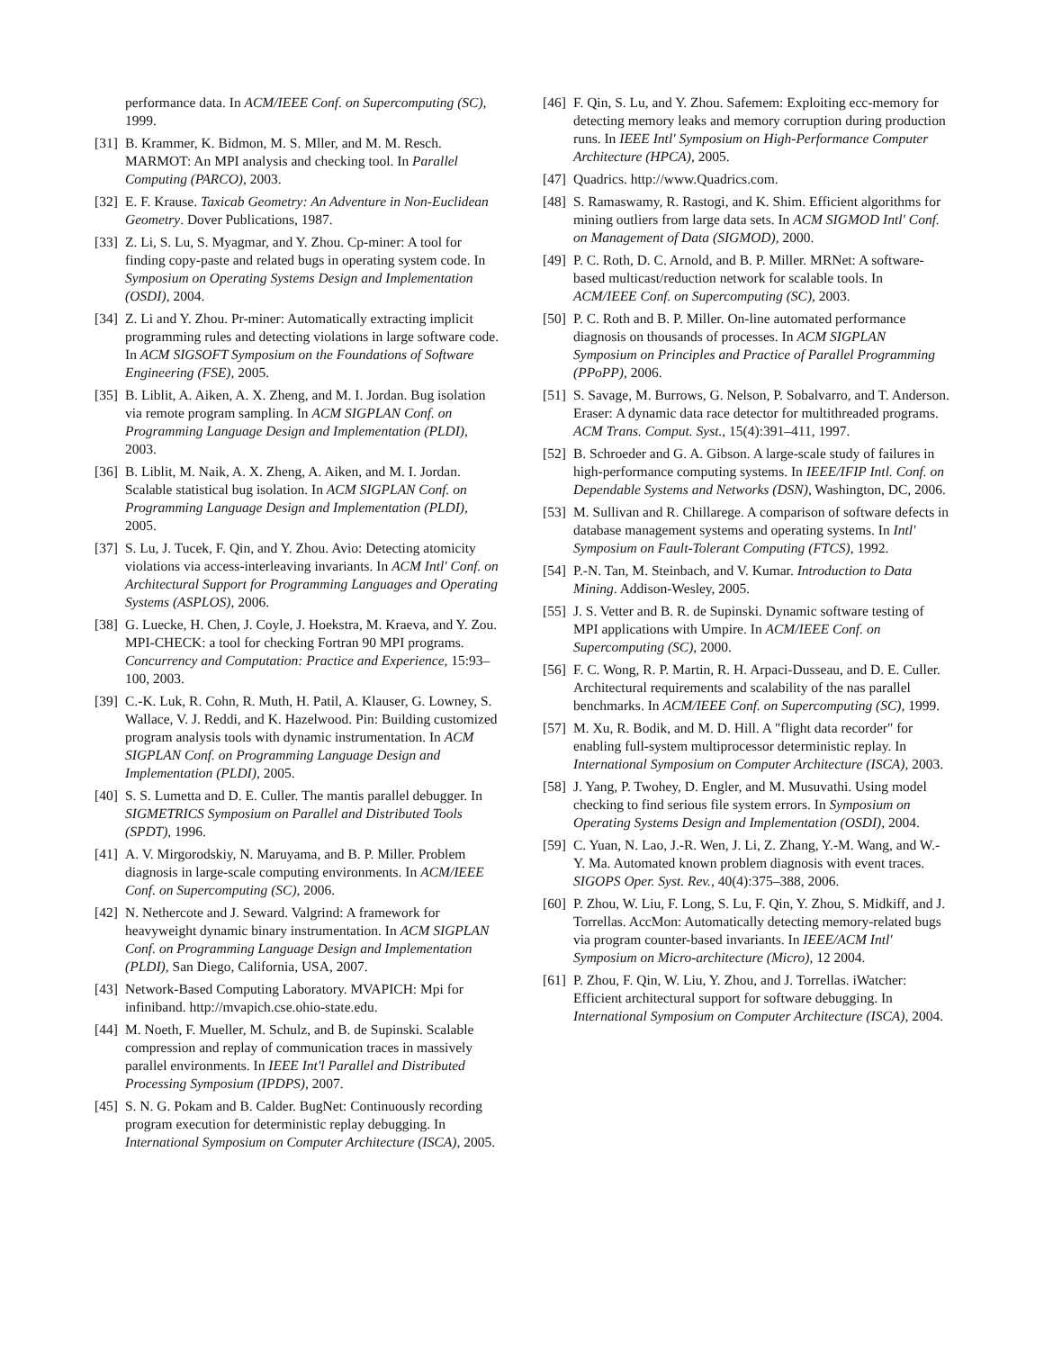performance data. In ACM/IEEE Conf. on Supercomputing (SC), 1999.
[31] B. Krammer, K. Bidmon, M. S. Mller, and M. M. Resch. MARMOT: An MPI analysis and checking tool. In Parallel Computing (PARCO), 2003.
[32] E. F. Krause. Taxicab Geometry: An Adventure in Non-Euclidean Geometry. Dover Publications, 1987.
[33] Z. Li, S. Lu, S. Myagmar, and Y. Zhou. Cp-miner: A tool for finding copy-paste and related bugs in operating system code. In Symposium on Operating Systems Design and Implementation (OSDI), 2004.
[34] Z. Li and Y. Zhou. Pr-miner: Automatically extracting implicit programming rules and detecting violations in large software code. In ACM SIGSOFT Symposium on the Foundations of Software Engineering (FSE), 2005.
[35] B. Liblit, A. Aiken, A. X. Zheng, and M. I. Jordan. Bug isolation via remote program sampling. In ACM SIGPLAN Conf. on Programming Language Design and Implementation (PLDI), 2003.
[36] B. Liblit, M. Naik, A. X. Zheng, A. Aiken, and M. I. Jordan. Scalable statistical bug isolation. In ACM SIGPLAN Conf. on Programming Language Design and Implementation (PLDI), 2005.
[37] S. Lu, J. Tucek, F. Qin, and Y. Zhou. Avio: Detecting atomicity violations via access-interleaving invariants. In ACM Intl' Conf. on Architectural Support for Programming Languages and Operating Systems (ASPLOS), 2006.
[38] G. Luecke, H. Chen, J. Coyle, J. Hoekstra, M. Kraeva, and Y. Zou. MPI-CHECK: a tool for checking Fortran 90 MPI programs. Concurrency and Computation: Practice and Experience, 15:93–100, 2003.
[39] C.-K. Luk, R. Cohn, R. Muth, H. Patil, A. Klauser, G. Lowney, S. Wallace, V. J. Reddi, and K. Hazelwood. Pin: Building customized program analysis tools with dynamic instrumentation. In ACM SIGPLAN Conf. on Programming Language Design and Implementation (PLDI), 2005.
[40] S. S. Lumetta and D. E. Culler. The mantis parallel debugger. In SIGMETRICS Symposium on Parallel and Distributed Tools (SPDT), 1996.
[41] A. V. Mirgorodskiy, N. Maruyama, and B. P. Miller. Problem diagnosis in large-scale computing environments. In ACM/IEEE Conf. on Supercomputing (SC), 2006.
[42] N. Nethercote and J. Seward. Valgrind: A framework for heavyweight dynamic binary instrumentation. In ACM SIGPLAN Conf. on Programming Language Design and Implementation (PLDI), San Diego, California, USA, 2007.
[43] Network-Based Computing Laboratory. MVAPICH: Mpi for infiniband. http://mvapich.cse.ohio-state.edu.
[44] M. Noeth, F. Mueller, M. Schulz, and B. de Supinski. Scalable compression and replay of communication traces in massively parallel environments. In IEEE Int'l Parallel and Distributed Processing Symposium (IPDPS), 2007.
[45] S. N. G. Pokam and B. Calder. BugNet: Continuously recording program execution for deterministic replay debugging. In International Symposium on Computer Architecture (ISCA), 2005.
[46] F. Qin, S. Lu, and Y. Zhou. Safemem: Exploiting ecc-memory for detecting memory leaks and memory corruption during production runs. In IEEE Intl' Symposium on High-Performance Computer Architecture (HPCA), 2005.
[47] Quadrics. http://www.Quadrics.com.
[48] S. Ramaswamy, R. Rastogi, and K. Shim. Efficient algorithms for mining outliers from large data sets. In ACM SIGMOD Intl' Conf. on Management of Data (SIGMOD), 2000.
[49] P. C. Roth, D. C. Arnold, and B. P. Miller. MRNet: A software-based multicast/reduction network for scalable tools. In ACM/IEEE Conf. on Supercomputing (SC), 2003.
[50] P. C. Roth and B. P. Miller. On-line automated performance diagnosis on thousands of processes. In ACM SIGPLAN Symposium on Principles and Practice of Parallel Programming (PPoPP), 2006.
[51] S. Savage, M. Burrows, G. Nelson, P. Sobalvarro, and T. Anderson. Eraser: A dynamic data race detector for multithreaded programs. ACM Trans. Comput. Syst., 15(4):391–411, 1997.
[52] B. Schroeder and G. A. Gibson. A large-scale study of failures in high-performance computing systems. In IEEE/IFIP Intl. Conf. on Dependable Systems and Networks (DSN), Washington, DC, 2006.
[53] M. Sullivan and R. Chillarege. A comparison of software defects in database management systems and operating systems. In Intl' Symposium on Fault-Tolerant Computing (FTCS), 1992.
[54] P.-N. Tan, M. Steinbach, and V. Kumar. Introduction to Data Mining. Addison-Wesley, 2005.
[55] J. S. Vetter and B. R. de Supinski. Dynamic software testing of MPI applications with Umpire. In ACM/IEEE Conf. on Supercomputing (SC), 2000.
[56] F. C. Wong, R. P. Martin, R. H. Arpaci-Dusseau, and D. E. Culler. Architectural requirements and scalability of the nas parallel benchmarks. In ACM/IEEE Conf. on Supercomputing (SC), 1999.
[57] M. Xu, R. Bodik, and M. D. Hill. A "flight data recorder" for enabling full-system multiprocessor deterministic replay. In International Symposium on Computer Architecture (ISCA), 2003.
[58] J. Yang, P. Twohey, D. Engler, and M. Musuvathi. Using model checking to find serious file system errors. In Symposium on Operating Systems Design and Implementation (OSDI), 2004.
[59] C. Yuan, N. Lao, J.-R. Wen, J. Li, Z. Zhang, Y.-M. Wang, and W.-Y. Ma. Automated known problem diagnosis with event traces. SIGOPS Oper. Syst. Rev., 40(4):375–388, 2006.
[60] P. Zhou, W. Liu, F. Long, S. Lu, F. Qin, Y. Zhou, S. Midkiff, and J. Torrellas. AccMon: Automatically detecting memory-related bugs via program counter-based invariants. In IEEE/ACM Intl' Symposium on Micro-architecture (Micro), 12 2004.
[61] P. Zhou, F. Qin, W. Liu, Y. Zhou, and J. Torrellas. iWatcher: Efficient architectural support for software debugging. In International Symposium on Computer Architecture (ISCA), 2004.